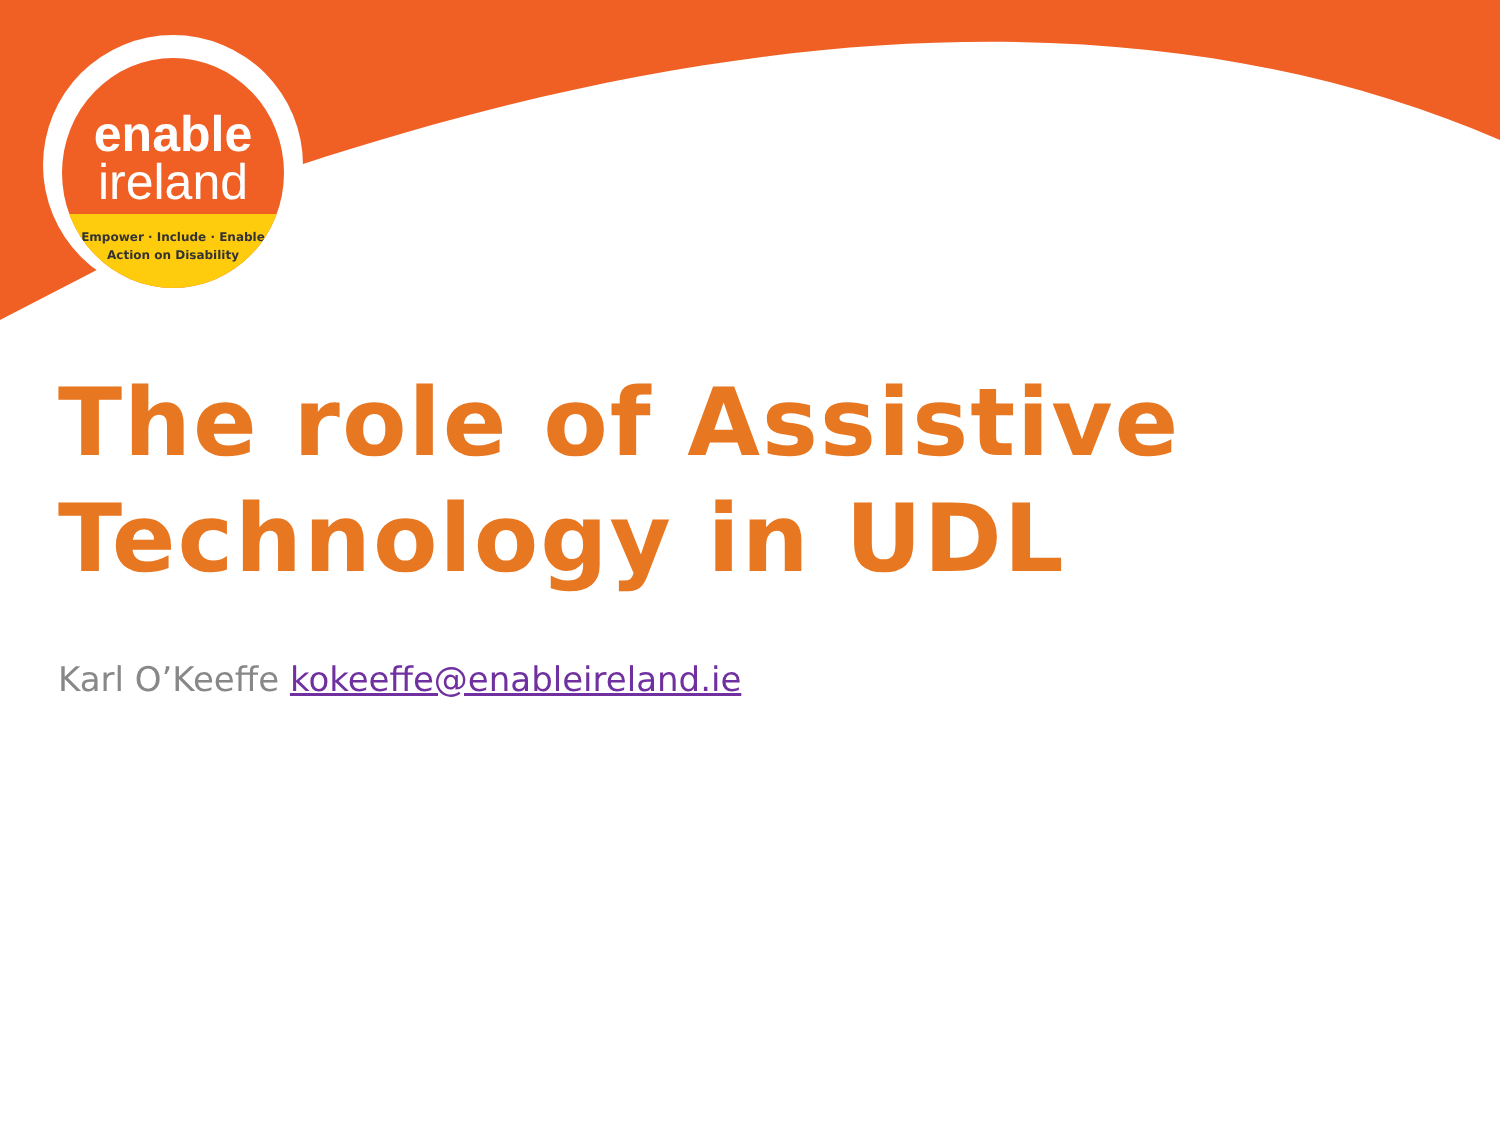enable
ireland
Empower · Include · Enable
Action on Disability
The role of Assistive
Technology in UDL
Karl O’Keeffe kokeeffe@enableireland.ie